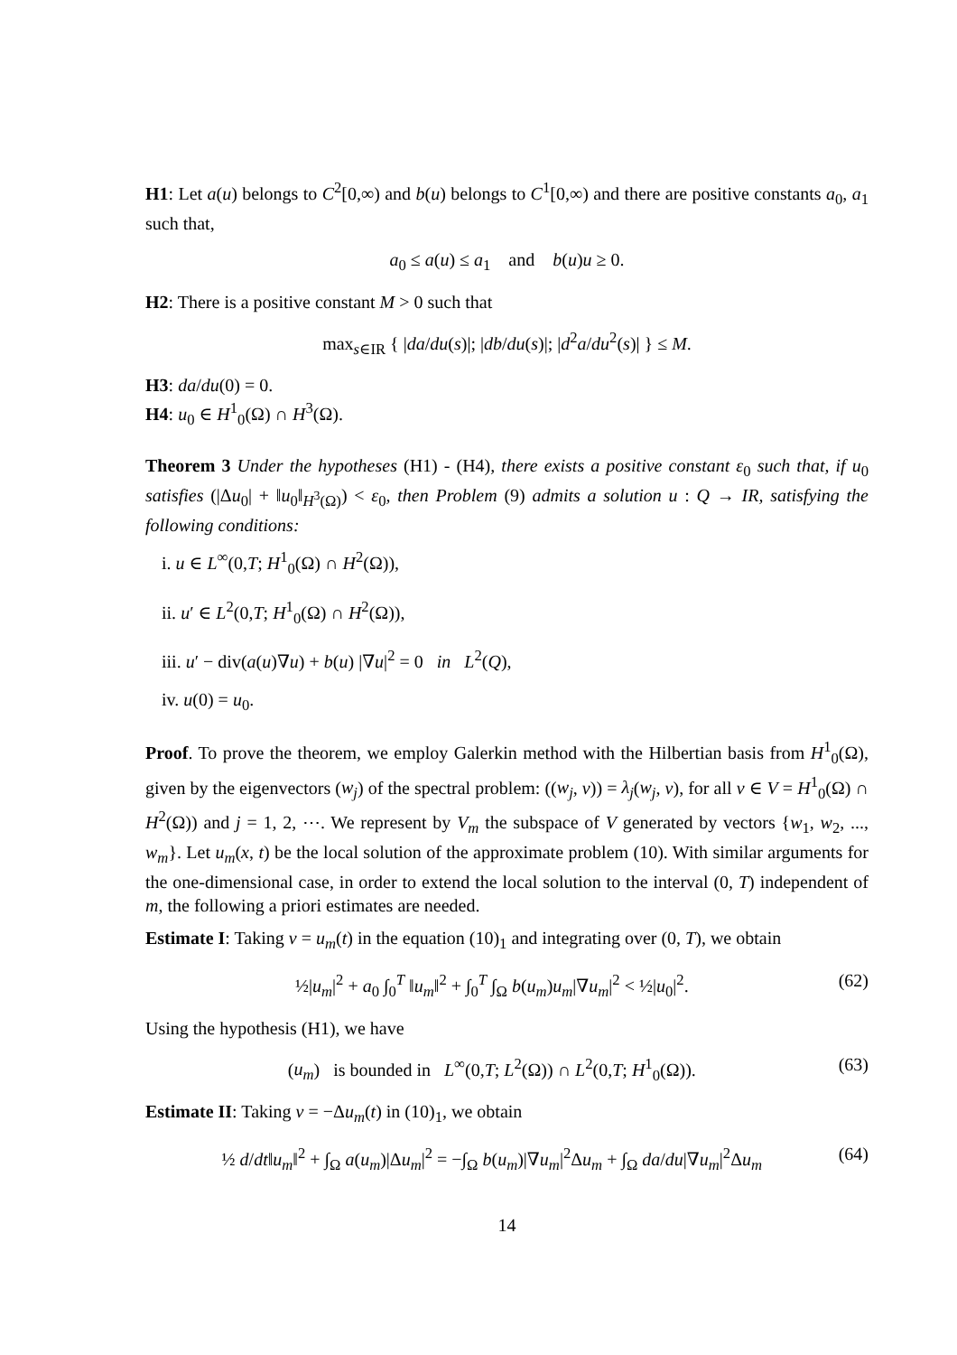H1: Let a(u) belongs to C<sup>2</sup>[0,∞) and b(u) belongs to C<sup>1</sup>[0,∞) and there are positive constants a<sub>0</sub>, a<sub>1</sub> such that,
a<sub>0</sub> ≤ a(u) ≤ a<sub>1</sub> and b(u)u ≥ 0.
H2: There is a positive constant M > 0 such that
max<sub>s∈IR</sub> { |da/du(s)|; |db/du(s)|; |d<sup>2</sup>a/du<sup>2</sup>(s)| } ≤ M.
H3: da/du(0) = 0.
H4: u<sub>0</sub> ∈ H<sup>1</sup><sub>0</sub>(Ω) ∩ H<sup>3</sup>(Ω).
Theorem 3 Under the hypotheses (H1) - (H4), there exists a positive constant ε<sub>0</sub> such that, if u<sub>0</sub> satisfies (|Δu<sub>0</sub>| + ‖u<sub>0</sub>‖<sub>H<sup>3</sup>(Ω)</sub>) < ε<sub>0</sub>, then Problem (9) admits a solution u : Q → IR, satisfying the following conditions:
i. u ∈ L<sup>∞</sup>(0,T; H<sup>1</sup><sub>0</sub>(Ω) ∩ H<sup>2</sup>(Ω)),
ii. u′ ∈ L<sup>2</sup>(0,T; H<sup>1</sup><sub>0</sub>(Ω) ∩ H<sup>2</sup>(Ω)),
iii. u′ − div(a(u)∇u) + b(u) |∇u|<sup>2</sup> = 0 in L<sup>2</sup>(Q),
iv. u(0) = u<sub>0</sub>.
Proof. To prove the theorem, we employ Galerkin method with the Hilbertian basis from H<sup>1</sup><sub>0</sub>(Ω), given by the eigenvectors (w<sub>j</sub>) of the spectral problem: ((w<sub>j</sub>, v)) = λ<sub>j</sub>(w<sub>j</sub>, v), for all v ∈ V = H<sup>1</sup><sub>0</sub>(Ω) ∩ H<sup>2</sup>(Ω)) and j = 1, 2, ⋯. We represent by V<sub>m</sub> the subspace of V generated by vectors {w<sub>1</sub>, w<sub>2</sub>, ..., w<sub>m</sub>}. Let u<sub>m</sub>(x, t) be the local solution of the approximate problem (10). With similar arguments for the one-dimensional case, in order to extend the local solution to the interval (0, T) independent of m, the following a priori estimates are needed.
Estimate I: Taking v = u<sub>m</sub>(t) in the equation (10)<sub>1</sub> and integrating over (0, T), we obtain
½|u<sub>m</sub>|<sup>2</sup> + a<sub>0</sub> ∫<sub>0</sub><sup>T</sup> ‖u<sub>m</sub>‖<sup>2</sup> + ∫<sub>0</sub><sup>T</sup> ∫<sub>Ω</sub> b(u<sub>m</sub>)u<sub>m</sub>|∇u<sub>m</sub>|<sup>2</sup> < ½|u<sub>0</sub>|<sup>2</sup>. (62)
Using the hypothesis (H1), we have
(u<sub>m</sub>) is bounded in L<sup>∞</sup>(0,T; L<sup>2</sup>(Ω)) ∩ L<sup>2</sup>(0,T; H<sup>1</sup><sub>0</sub>(Ω)). (63)
Estimate II: Taking v = −Δu<sub>m</sub>(t) in (10)<sub>1</sub>, we obtain
½ d/dt‖u<sub>m</sub>‖<sup>2</sup> + ∫<sub>Ω</sub> a(u<sub>m</sub>)|Δu<sub>m</sub>|<sup>2</sup> = −∫<sub>Ω</sub> b(u<sub>m</sub>)|∇u<sub>m</sub>|<sup>2</sup>Δu<sub>m</sub> + ∫<sub>Ω</sub> da/du|∇u<sub>m</sub>|<sup>2</sup>Δu<sub>m</sub> (64)
14